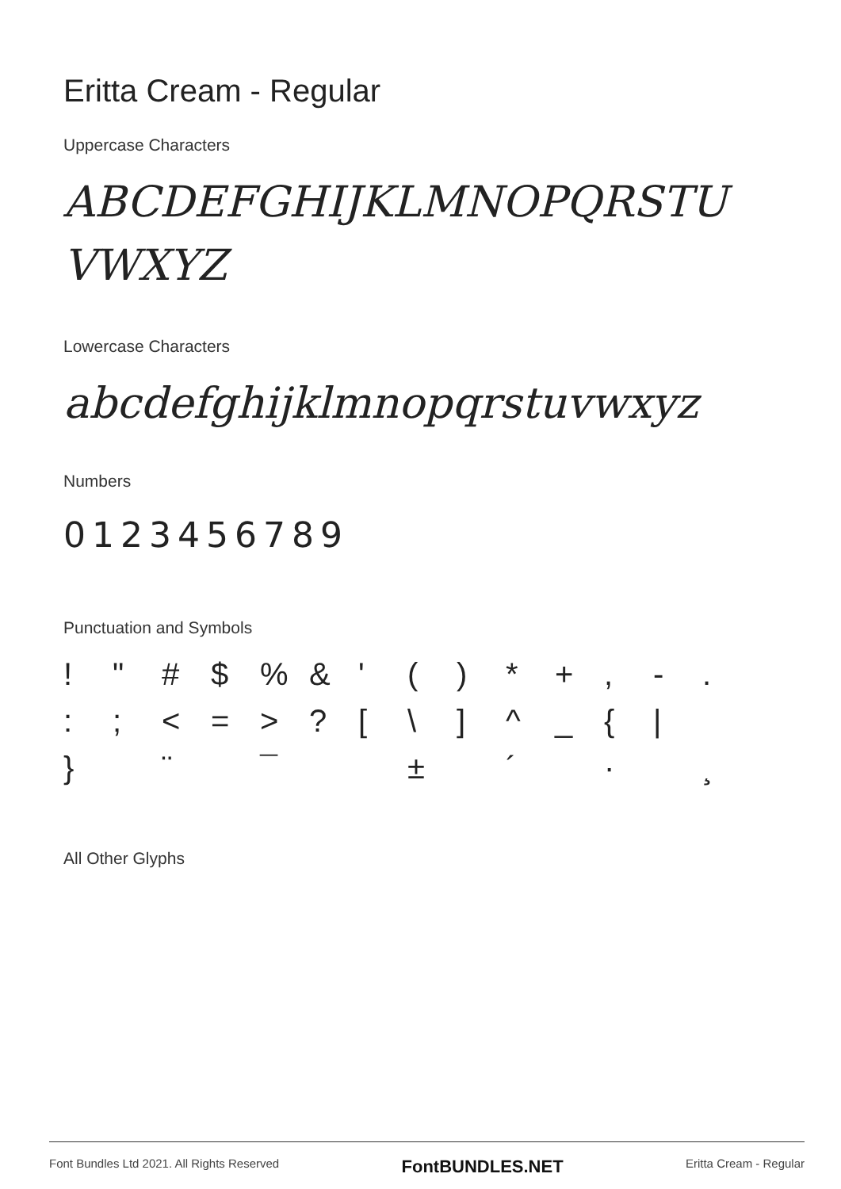Eritta Cream - Regular
Uppercase Characters
ABCDEFGHIJKLMNOPQRSTU
VWXYZ
Lowercase Characters
abcdefghijklmnopqrstuvwxyz
Numbers
0123456789
Punctuation and Symbols
! " # $% & ' () * +, -. :; < = >? [\] ^ _ { | } ¨ ¯ ± ´ · ¸
All Other Glyphs
Font Bundles Ltd 2021. All Rights Reserved FontBUNDLES.NET Eritta Cream - Regular